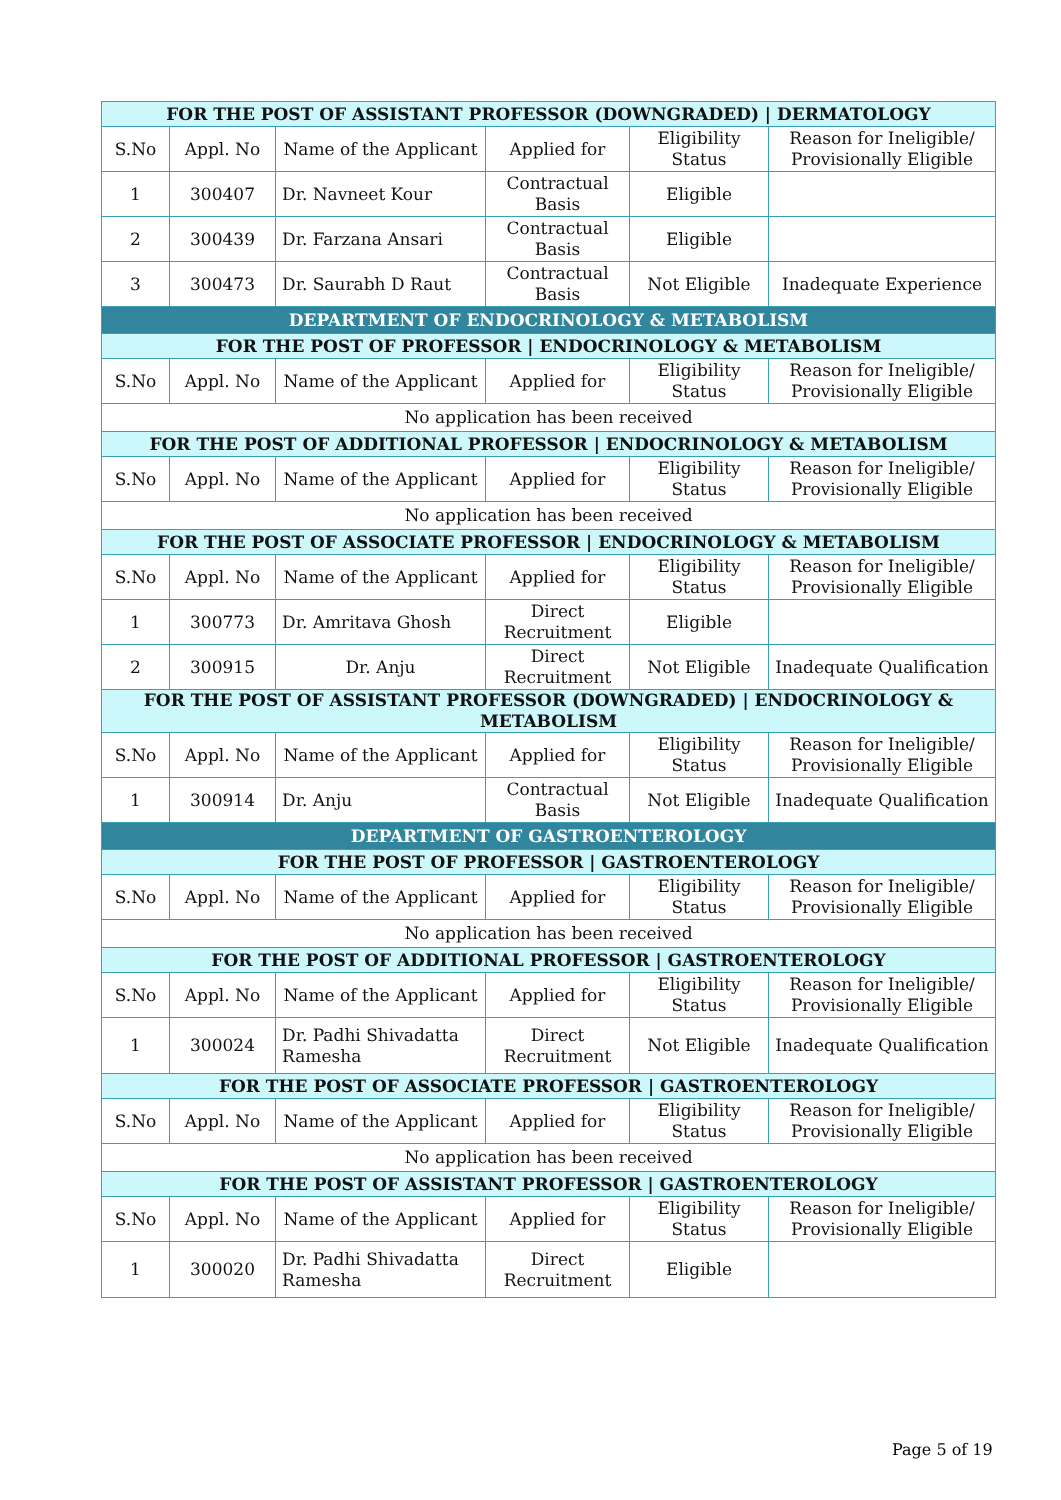| FOR THE POST OF ASSISTANT PROFESSOR (DOWNGRADED) / DERMATOLOGY | | | | | |
| --- | --- | --- | --- | --- | --- |
| S.No | Appl. No | Name of the Applicant | Applied for | Eligibility Status | Reason for Ineligible/ Provisionally Eligible |
| 1 | 300407 | Dr. Navneet Kour | Contractual Basis | Eligible | |
| 2 | 300439 | Dr. Farzana Ansari | Contractual Basis | Eligible | |
| 3 | 300473 | Dr. Saurabh D Raut | Contractual Basis | Not Eligible | Inadequate Experience |
| DEPARTMENT OF ENDOCRINOLOGY & METABOLISM | | | | | |
| FOR THE POST OF PROFESSOR / ENDOCRINOLOGY & METABOLISM | | | | | |
| S.No | Appl. No | Name of the Applicant | Applied for | Eligibility Status | Reason for Ineligible/ Provisionally Eligible |
| No application has been received | | | | | |
| FOR THE POST OF ADDITIONAL PROFESSOR / ENDOCRINOLOGY & METABOLISM | | | | | |
| S.No | Appl. No | Name of the Applicant | Applied for | Eligibility Status | Reason for Ineligible/ Provisionally Eligible |
| No application has been received | | | | | |
| FOR THE POST OF ASSOCIATE PROFESSOR / ENDOCRINOLOGY & METABOLISM | | | | | |
| S.No | Appl. No | Name of the Applicant | Applied for | Eligibility Status | Reason for Ineligible/ Provisionally Eligible |
| 1 | 300773 | Dr. Amritava Ghosh | Direct Recruitment | Eligible | |
| 2 | 300915 | Dr. Anju | Direct Recruitment | Not Eligible | Inadequate Qualification |
| FOR THE POST OF ASSISTANT PROFESSOR (DOWNGRADED) / ENDOCRINOLOGY & METABOLISM | | | | | |
| S.No | Appl. No | Name of the Applicant | Applied for | Eligibility Status | Reason for Ineligible/ Provisionally Eligible |
| 1 | 300914 | Dr. Anju | Contractual Basis | Not Eligible | Inadequate Qualification |
| DEPARTMENT OF GASTROENTEROLOGY | | | | | |
| FOR THE POST OF PROFESSOR / GASTROENTEROLOGY | | | | | |
| S.No | Appl. No | Name of the Applicant | Applied for | Eligibility Status | Reason for Ineligible/ Provisionally Eligible |
| No application has been received | | | | | |
| FOR THE POST OF ADDITIONAL PROFESSOR / GASTROENTEROLOGY | | | | | |
| S.No | Appl. No | Name of the Applicant | Applied for | Eligibility Status | Reason for Ineligible/ Provisionally Eligible |
| 1 | 300024 | Dr. Padhi Shivadatta Ramesha | Direct Recruitment | Not Eligible | Inadequate Qualification |
| FOR THE POST OF ASSOCIATE PROFESSOR / GASTROENTEROLOGY | | | | | |
| S.No | Appl. No | Name of the Applicant | Applied for | Eligibility Status | Reason for Ineligible/ Provisionally Eligible |
| No application has been received | | | | | |
| FOR THE POST OF ASSISTANT PROFESSOR / GASTROENTEROLOGY | | | | | |
| S.No | Appl. No | Name of the Applicant | Applied for | Eligibility Status | Reason for Ineligible/ Provisionally Eligible |
| 1 | 300020 | Dr. Padhi Shivadatta Ramesha | Direct Recruitment | Eligible | |
Page 5 of 19